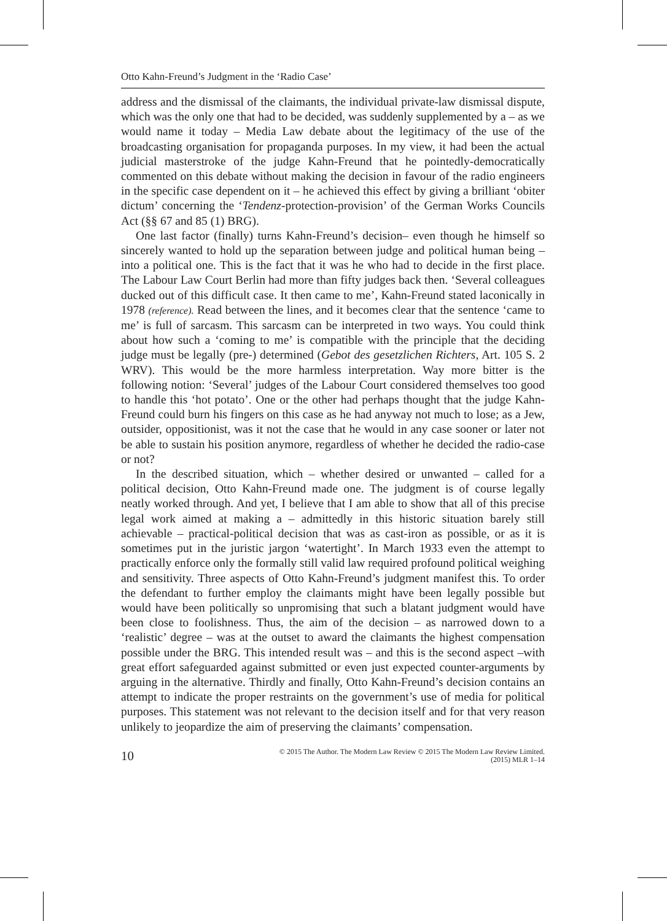Otto Kahn-Freund’s Judgment in the ‘Radio Case’
address and the dismissal of the claimants, the individual private-law dismissal dispute, which was the only one that had to be decided, was suddenly supplemented by a – as we would name it today – Media Law debate about the legitimacy of the use of the broadcasting organisation for propaganda purposes. In my view, it had been the actual judicial masterstroke of the judge Kahn-Freund that he pointedly-democratically commented on this debate without making the decision in favour of the radio engineers in the specific case dependent on it – he achieved this effect by giving a brilliant ‘obiter dictum’ concerning the ‘Tendenz-protection-provision’ of the German Works Councils Act (§§ 67 and 85 (1) BRG).
One last factor (finally) turns Kahn-Freund’s decision– even though he himself so sincerely wanted to hold up the separation between judge and political human being – into a political one. This is the fact that it was he who had to decide in the first place. The Labour Law Court Berlin had more than fifty judges back then. ‘Several colleagues ducked out of this difficult case. It then came to me’, Kahn-Freund stated laconically in 1978 (reference). Read between the lines, and it becomes clear that the sentence ‘came to me’ is full of sarcasm. This sarcasm can be interpreted in two ways. You could think about how such a ‘coming to me’ is compatible with the principle that the deciding judge must be legally (pre-) determined (Gebot des gesetzlichen Richters, Art. 105 S. 2 WRV). This would be the more harmless interpretation. Way more bitter is the following notion: ‘Several’ judges of the Labour Court considered themselves too good to handle this ‘hot potato’. One or the other had perhaps thought that the judge Kahn-Freund could burn his fingers on this case as he had anyway not much to lose; as a Jew, outsider, oppositionist, was it not the case that he would in any case sooner or later not be able to sustain his position anymore, regardless of whether he decided the radio-case or not?
In the described situation, which – whether desired or unwanted – called for a political decision, Otto Kahn-Freund made one. The judgment is of course legally neatly worked through. And yet, I believe that I am able to show that all of this precise legal work aimed at making a – admittedly in this historic situation barely still achievable – practical-political decision that was as cast-iron as possible, or as it is sometimes put in the juristic jargon ‘watertight’. In March 1933 even the attempt to practically enforce only the formally still valid law required profound political weighing and sensitivity. Three aspects of Otto Kahn-Freund’s judgment manifest this. To order the defendant to further employ the claimants might have been legally possible but would have been politically so unpromising that such a blatant judgment would have been close to foolishness. Thus, the aim of the decision – as narrowed down to a ‘realistic’ degree – was at the outset to award the claimants the highest compensation possible under the BRG. This intended result was – and this is the second aspect –with great effort safeguarded against submitted or even just expected counter-arguments by arguing in the alternative. Thirdly and finally, Otto Kahn-Freund’s decision contains an attempt to indicate the proper restraints on the government’s use of media for political purposes. This statement was not relevant to the decision itself and for that very reason unlikely to jeopardize the aim of preserving the claimants’ compensation.
10
© 2015 The Author. The Modern Law Review © 2015 The Modern Law Review Limited.
(2015) MLR 1–14